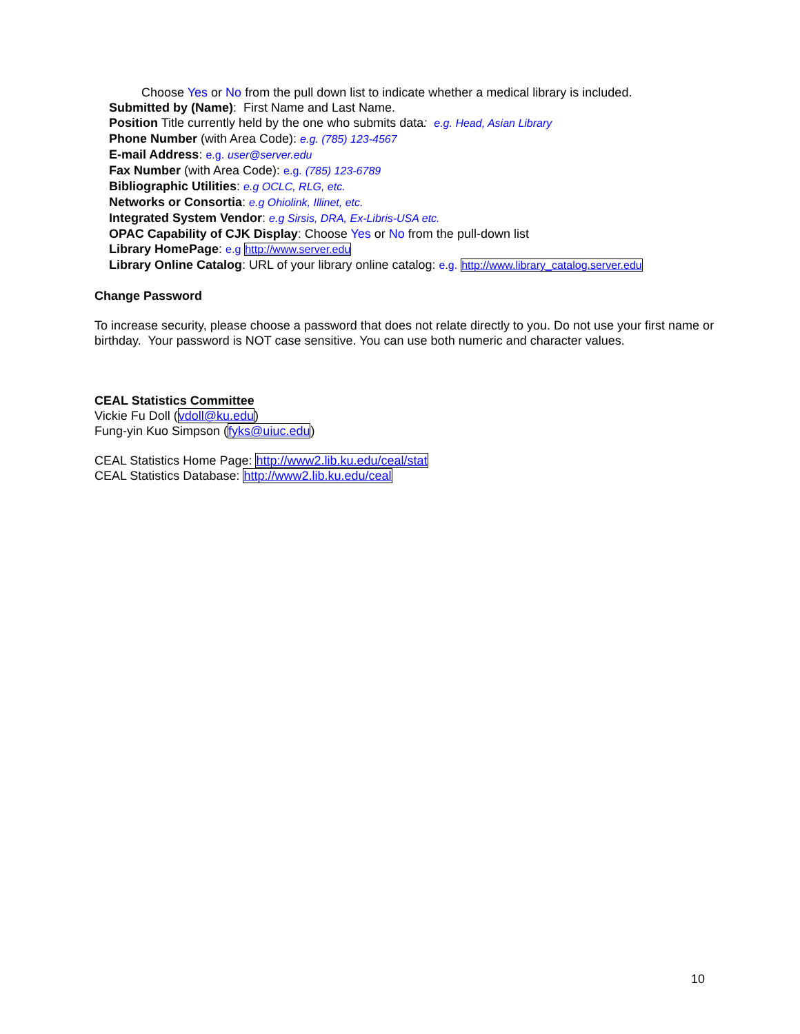Choose Yes or No from the pull down list to indicate whether a medical library is included.
Submitted by (Name): First Name and Last Name.
Position Title currently held by the one who submits data: e.g. Head, Asian Library
Phone Number (with Area Code): e.g. (785) 123-4567
E-mail Address: e.g. user@server.edu
Fax Number (with Area Code): e.g. (785) 123-6789
Bibliographic Utilities: e.g OCLC, RLG, etc.
Networks or Consortia: e.g Ohiolink, Illinet, etc.
Integrated System Vendor: e.g Sirsis, DRA, Ex-Libris-USA etc.
OPAC Capability of CJK Display: Choose Yes or No from the pull-down list
Library HomePage: e.g http://www.server.edu
Library Online Catalog: URL of your library online catalog: e.g. http://www.library_catalog.server.edu
Change Password
To increase security, please choose a password that does not relate directly to you. Do not use your first name or birthday. Your password is NOT case sensitive. You can use both numeric and character values.
CEAL Statistics Committee
Vickie Fu Doll (vdoll@ku.edu)
Fung-yin Kuo Simpson (fyks@uiuc.edu)
CEAL Statistics Home Page: http://www2.lib.ku.edu/ceal/stat
CEAL Statistics Database: http://www2.lib.ku.edu/ceal
10